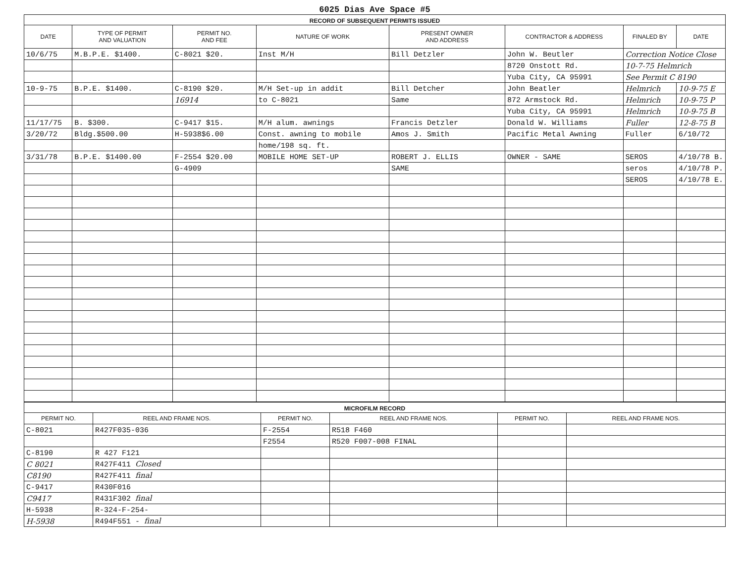6025 Dias Ave Space #5
| RECORD OF SUBSEQUENT PERMITS ISSUED | | | | | | | |
| DATE | TYPE OF PERMIT AND VALUATION | PERMIT NO. AND FEE | NATURE OF WORK | PRESENT OWNER AND ADDRESS | CONTRACTOR & ADDRESS | FINALED BY | DATE |
| 10/6/75 | M.B.P.E. $1400. | C-8021 $20. | Inst M/H | Bill Detzler | John W. Beutler | Correction Notice Close | |
| | | | | | 8720 Onstott Rd. | 10-7-75 Helmrich | |
| | | | | | Yuba City, CA 95991 | See Permit C 8190 | |
| 10-9-75 | B.P.E. $1400. | C-8190 $20. | M/H Set-up in addit | Bill Detcher | John Beatler | Helmrich | 10-9-75 E |
| | | 16914 | to C-8021 | Same | 872 Armstock Rd. | Helmrich | 10-9-75 P |
| | | | | | Yuba City, CA 95991 | Helmrich | 10-9-75 B |
| 11/17/75 | B. $300. | C-9417 $15. | M/H alum. awnings | Francis Detzler | Donald W. Williams | Fuller | 12-8-75 B |
| 3/20/72 | Bldg.$500.00 | H-5938$6.00 | Const. awning to mobile | Amos J. Smith | Pacific Metal Awning | Fuller | 6/10/72 |
| | | | home/198 sq. ft. | | | | |
| 3/31/78 | B.P.E. $1400.00 | F-2554 $20.00 | MOBILE HOME SET-UP | ROBERT J. ELLIS | OWNER - SAME | SEROS | 4/10/78 B. |
| | | G-4909 | | SAME | | seros | 4/10/78 P. |
| | | | | | | SEROS | 4/10/78 E. |
| MICROFILM RECORD | | | | | |
| PERMIT NO. | REEL AND FRAME NOS. | PERMIT NO. | REEL AND FRAME NOS. | PERMIT NO. | REEL AND FRAME NOS. |
| C-8021 | R427F035-036 | F-2554 | R518 F460 | | |
| | | F2554 | R520 F007-008 FINAL | | |
| C-8190 | R 427 F121 | | | | |
| C 8021 | R427F411 Closed | | | | |
| C8190 | R427F411 final | | | | |
| C-9417 | R430F016 | | | | |
| C9417 | R431F302 final | | | | |
| H-5938 | R-324-F-254- | | | | |
| H-5938 | R494F551 - final | | | | |